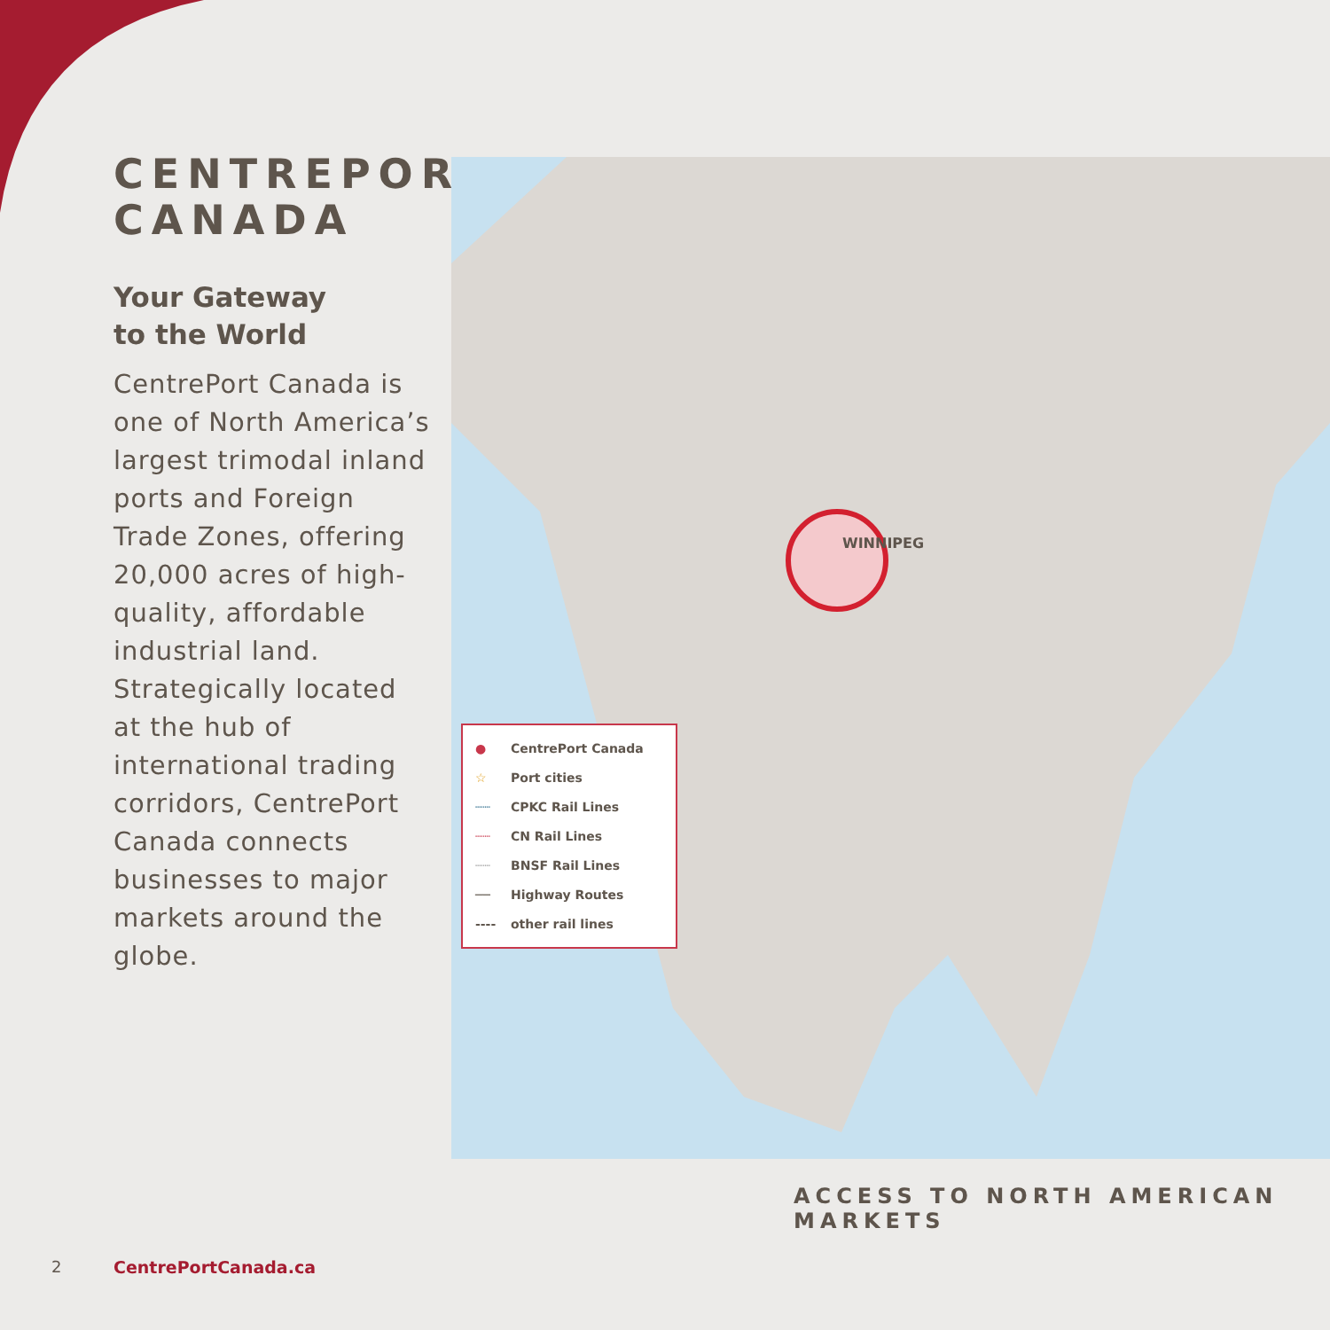CENTREPORT CANADA
Your Gateway
to the World
CentrePort Canada is one of North America’s largest trimodal inland ports and Foreign Trade Zones, offering 20,000 acres of high-quality, affordable industrial land. Strategically located at the hub of international trading corridors, CentrePort Canada connects businesses to major markets around the globe.
● CentrePort Canada
☆ Port cities
┈┈ CPKC Rail Lines
┈┈ CN Rail Lines
┈┈ BNSF Rail Lines
── Highway Routes
---- other rail lines
WINNIPEG
ACCESS TO NORTH AMERICAN MARKETS
2 CentrePortCanada.ca